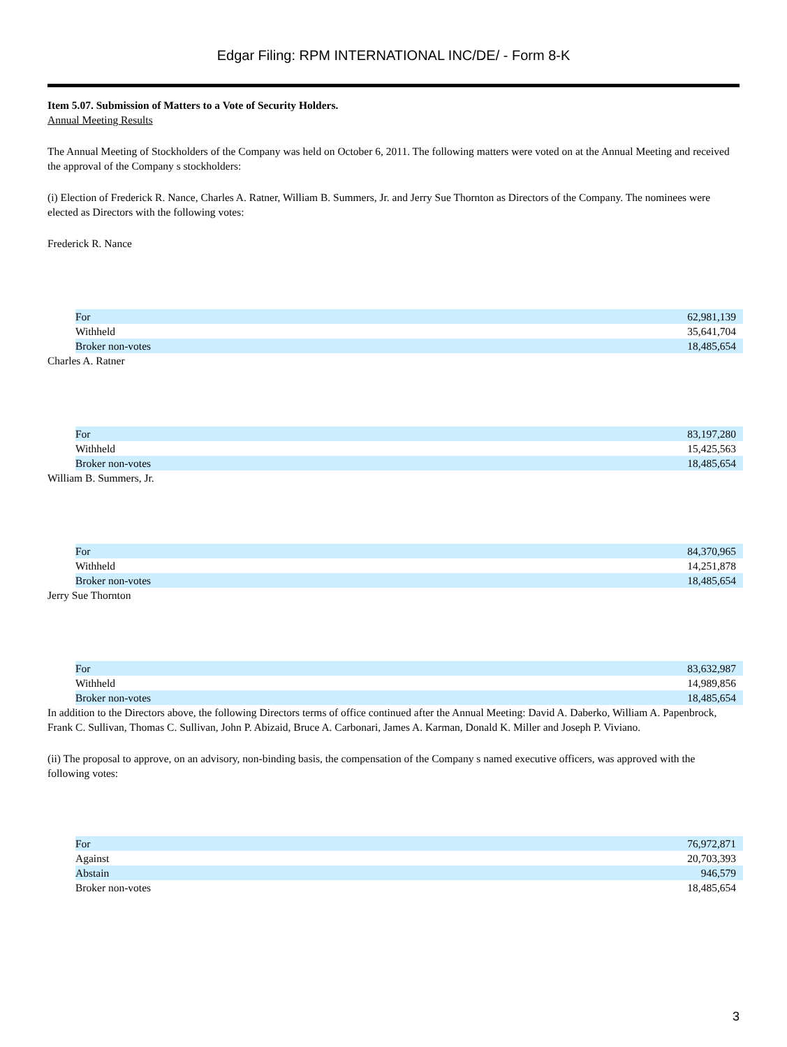Edgar Filing: RPM INTERNATIONAL INC/DE/ - Form 8-K
Item 5.07. Submission of Matters to a Vote of Security Holders.
Annual Meeting Results
The Annual Meeting of Stockholders of the Company was held on October 6, 2011. The following matters were voted on at the Annual Meeting and received the approval of the Company s stockholders:
(i) Election of Frederick R. Nance, Charles A. Ratner, William B. Summers, Jr. and Jerry Sue Thornton as Directors of the Company. The nominees were elected as Directors with the following votes:
Frederick R. Nance
| For | 62,981,139 |
| Withheld | 35,641,704 |
| Broker non-votes | 18,485,654 |
Charles A. Ratner
| For | 83,197,280 |
| Withheld | 15,425,563 |
| Broker non-votes | 18,485,654 |
William B. Summers, Jr.
| For | 84,370,965 |
| Withheld | 14,251,878 |
| Broker non-votes | 18,485,654 |
Jerry Sue Thornton
| For | 83,632,987 |
| Withheld | 14,989,856 |
| Broker non-votes | 18,485,654 |
In addition to the Directors above, the following Directors terms of office continued after the Annual Meeting: David A. Daberko, William A. Papenbrock, Frank C. Sullivan, Thomas C. Sullivan, John P. Abizaid, Bruce A. Carbonari, James A. Karman, Donald K. Miller and Joseph P. Viviano.
(ii) The proposal to approve, on an advisory, non-binding basis, the compensation of the Company s named executive officers, was approved with the following votes:
| For | 76,972,871 |
| Against | 20,703,393 |
| Abstain | 946,579 |
| Broker non-votes | 18,485,654 |
3